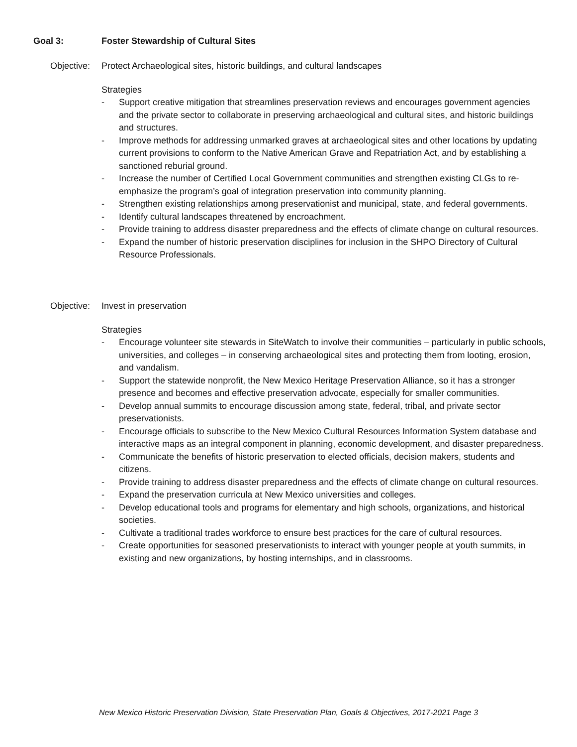Goal 3: Foster Stewardship of Cultural Sites
Objective: Protect Archaeological sites, historic buildings, and cultural landscapes
Strategies
- Support creative mitigation that streamlines preservation reviews and encourages government agencies and the private sector to collaborate in preserving archaeological and cultural sites, and historic buildings and structures.
- Improve methods for addressing unmarked graves at archaeological sites and other locations by updating current provisions to conform to the Native American Grave and Repatriation Act, and by establishing a sanctioned reburial ground.
- Increase the number of Certified Local Government communities and strengthen existing CLGs to re-emphasize the program’s goal of integration preservation into community planning.
- Strengthen existing relationships among preservationist and municipal, state, and federal governments.
- Identify cultural landscapes threatened by encroachment.
- Provide training to address disaster preparedness and the effects of climate change on cultural resources.
- Expand the number of historic preservation disciplines for inclusion in the SHPO Directory of Cultural Resource Professionals.
Objective: Invest in preservation
Strategies
- Encourage volunteer site stewards in SiteWatch to involve their communities – particularly in public schools, universities, and colleges – in conserving archaeological sites and protecting them from looting, erosion, and vandalism.
- Support the statewide nonprofit, the New Mexico Heritage Preservation Alliance, so it has a stronger presence and becomes and effective preservation advocate, especially for smaller communities.
- Develop annual summits to encourage discussion among state, federal, tribal, and private sector preservationists.
- Encourage officials to subscribe to the New Mexico Cultural Resources Information System database and interactive maps as an integral component in planning, economic development, and disaster preparedness.
- Communicate the benefits of historic preservation to elected officials, decision makers, students and citizens.
- Provide training to address disaster preparedness and the effects of climate change on cultural resources.
- Expand the preservation curricula at New Mexico universities and colleges.
- Develop educational tools and programs for elementary and high schools, organizations, and historical societies.
- Cultivate a traditional trades workforce to ensure best practices for the care of cultural resources.
- Create opportunities for seasoned preservationists to interact with younger people at youth summits, in existing and new organizations, by hosting internships, and in classrooms.
New Mexico Historic Preservation Division, State Preservation Plan, Goals & Objectives, 2017-2021 Page 3